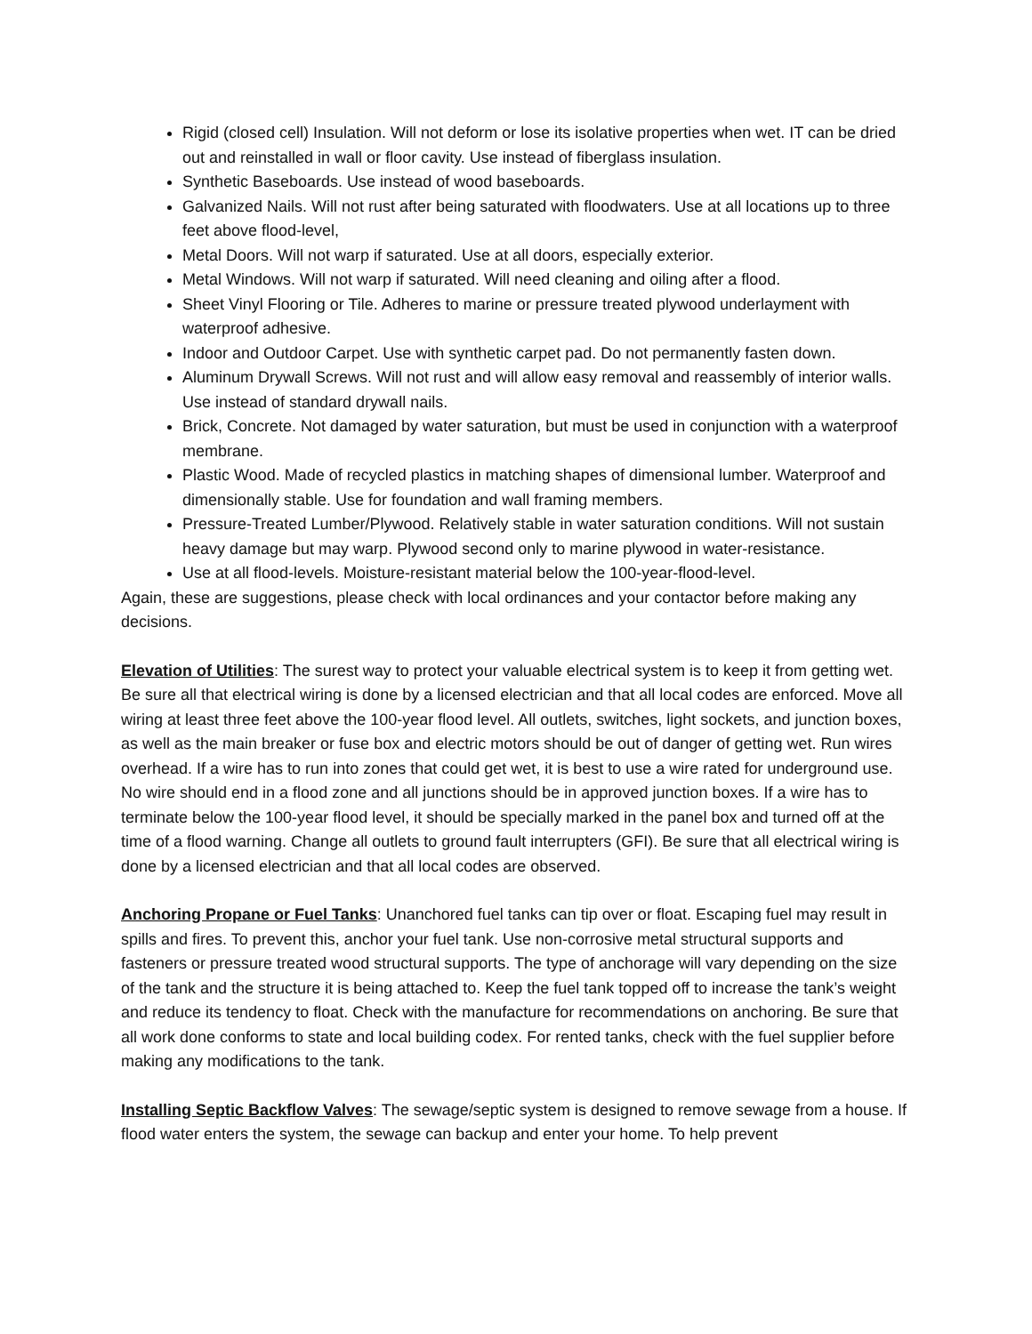Rigid (closed cell) Insulation. Will not deform or lose its isolative properties when wet. IT can be dried out and reinstalled in wall or floor cavity. Use instead of fiberglass insulation.
Synthetic Baseboards. Use instead of wood baseboards.
Galvanized Nails. Will not rust after being saturated with floodwaters. Use at all locations up to three feet above flood-level,
Metal Doors. Will not warp if saturated. Use at all doors, especially exterior.
Metal Windows. Will not warp if saturated. Will need cleaning and oiling after a flood.
Sheet Vinyl Flooring or Tile. Adheres to marine or pressure treated plywood underlayment with waterproof adhesive.
Indoor and Outdoor Carpet. Use with synthetic carpet pad. Do not permanently fasten down.
Aluminum Drywall Screws. Will not rust and will allow easy removal and reassembly of interior walls. Use instead of standard drywall nails.
Brick, Concrete. Not damaged by water saturation, but must be used in conjunction with a waterproof membrane.
Plastic Wood. Made of recycled plastics in matching shapes of dimensional lumber. Waterproof and dimensionally stable. Use for foundation and wall framing members.
Pressure-Treated Lumber/Plywood. Relatively stable in water saturation conditions. Will not sustain heavy damage but may warp. Plywood second only to marine plywood in water-resistance.
Use at all flood-levels. Moisture-resistant material below the 100-year-flood-level.
Again, these are suggestions, please check with local ordinances and your contactor before making any decisions.
Elevation of Utilities: The surest way to protect your valuable electrical system is to keep it from getting wet. Be sure all that electrical wiring is done by a licensed electrician and that all local codes are enforced. Move all wiring at least three feet above the 100-year flood level. All outlets, switches, light sockets, and junction boxes, as well as the main breaker or fuse box and electric motors should be out of danger of getting wet. Run wires overhead. If a wire has to run into zones that could get wet, it is best to use a wire rated for underground use. No wire should end in a flood zone and all junctions should be in approved junction boxes. If a wire has to terminate below the 100-year flood level, it should be specially marked in the panel box and turned off at the time of a flood warning. Change all outlets to ground fault interrupters (GFI). Be sure that all electrical wiring is done by a licensed electrician and that all local codes are observed.
Anchoring Propane or Fuel Tanks: Unanchored fuel tanks can tip over or float. Escaping fuel may result in spills and fires. To prevent this, anchor your fuel tank. Use non-corrosive metal structural supports and fasteners or pressure treated wood structural supports. The type of anchorage will vary depending on the size of the tank and the structure it is being attached to. Keep the fuel tank topped off to increase the tank’s weight and reduce its tendency to float. Check with the manufacture for recommendations on anchoring. Be sure that all work done conforms to state and local building codex. For rented tanks, check with the fuel supplier before making any modifications to the tank.
Installing Septic Backflow Valves: The sewage/septic system is designed to remove sewage from a house. If flood water enters the system, the sewage can backup and enter your home. To help prevent